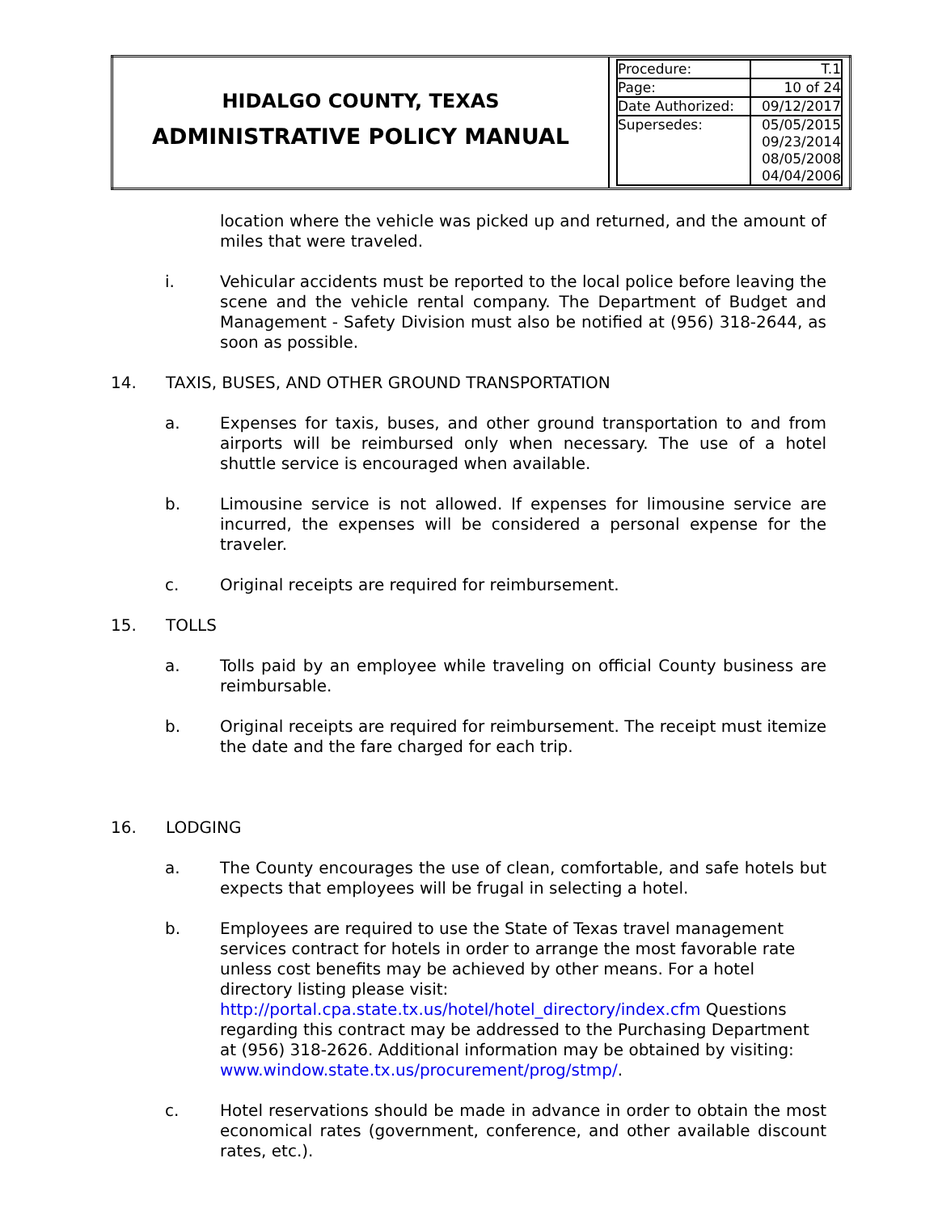| HIDALGO COUNTY, TEXAS ADMINISTRATIVE POLICY MANUAL | / Procedure: / T.1 / / Page: / 10 of 24 / / Date Authorized: / 09/12/2017 / / Supersedes: / 05/05/2015 09/23/2014 08/05/2008 04/04/2006 / |
location where the vehicle was picked up and returned, and the amount of miles that were traveled.
i. Vehicular accidents must be reported to the local police before leaving the scene and the vehicle rental company. The Department of Budget and Management - Safety Division must also be notified at (956) 318-2644, as soon as possible.
14. TAXIS, BUSES, AND OTHER GROUND TRANSPORTATION
a. Expenses for taxis, buses, and other ground transportation to and from airports will be reimbursed only when necessary. The use of a hotel shuttle service is encouraged when available.
b. Limousine service is not allowed. If expenses for limousine service are incurred, the expenses will be considered a personal expense for the traveler.
c. Original receipts are required for reimbursement.
15. TOLLS
a. Tolls paid by an employee while traveling on official County business are reimbursable.
b. Original receipts are required for reimbursement. The receipt must itemize the date and the fare charged for each trip.
16. LODGING
a. The County encourages the use of clean, comfortable, and safe hotels but expects that employees will be frugal in selecting a hotel.
b. Employees are required to use the State of Texas travel management services contract for hotels in order to arrange the most favorable rate unless cost benefits may be achieved by other means. For a hotel directory listing please visit: http://portal.cpa.state.tx.us/hotel/hotel_directory/index.cfm Questions regarding this contract may be addressed to the Purchasing Department at (956) 318-2626. Additional information may be obtained by visiting: www.window.state.tx.us/procurement/prog/stmp/.
c. Hotel reservations should be made in advance in order to obtain the most economical rates (government, conference, and other available discount rates, etc.).